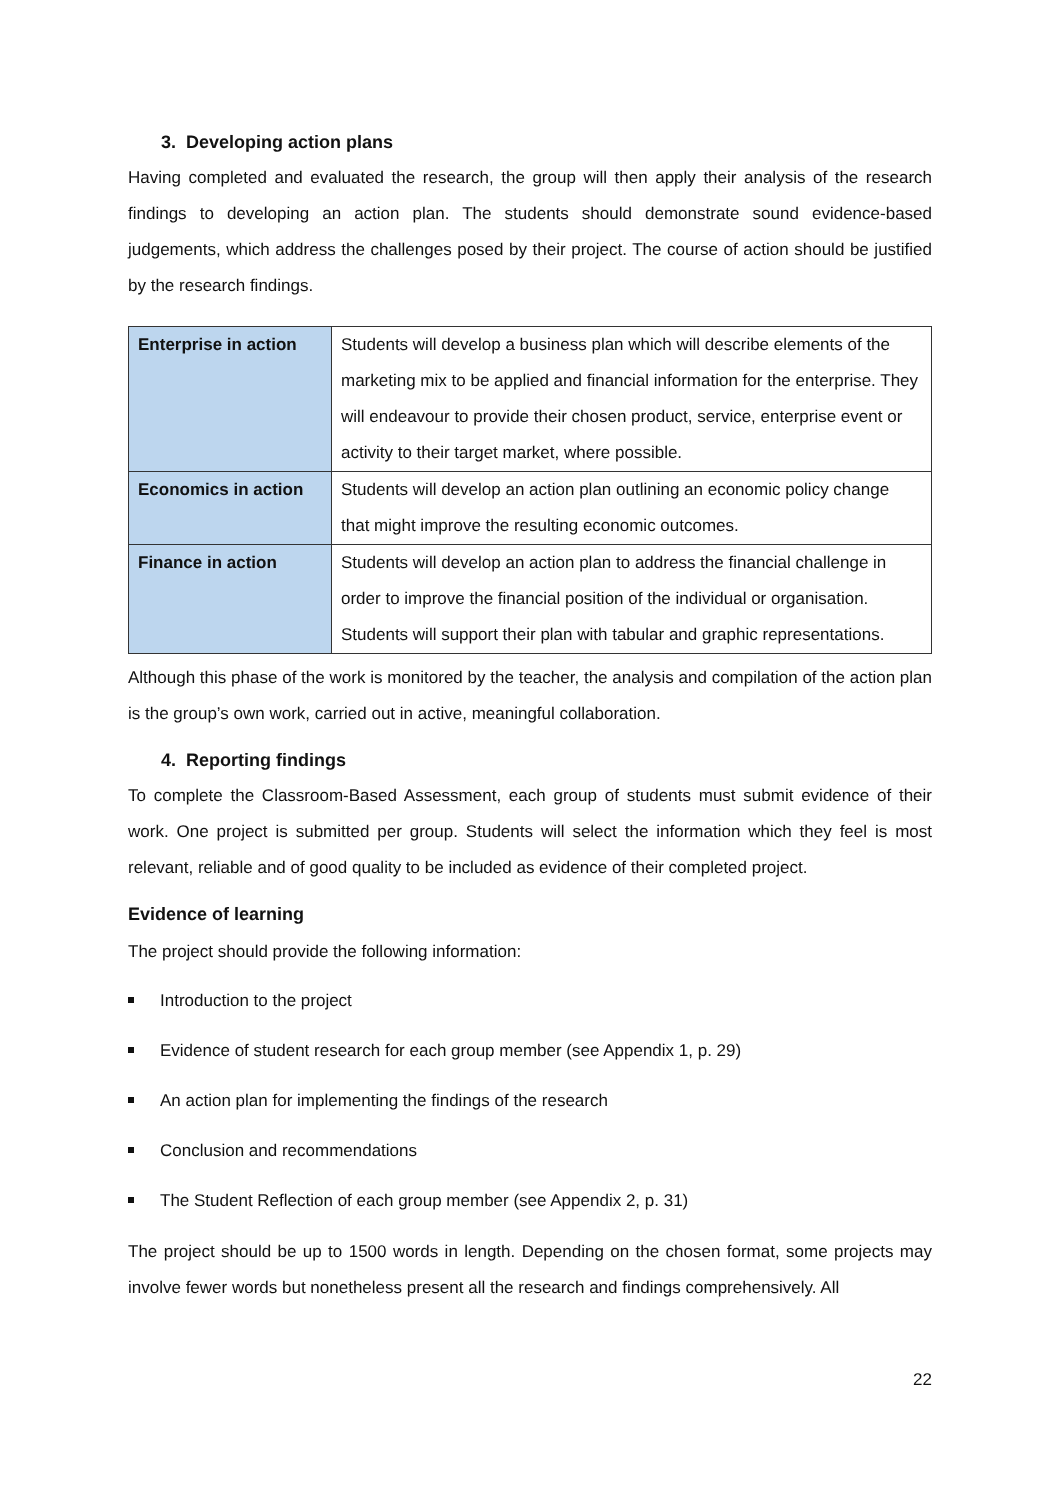3. Developing action plans
Having completed and evaluated the research, the group will then apply their analysis of the research findings to developing an action plan. The students should demonstrate sound evidence-based judgements, which address the challenges posed by their project. The course of action should be justified by the research findings.
| Enterprise in action | Students will develop a business plan which will describe elements of the marketing mix to be applied and financial information for the enterprise. They will endeavour to provide their chosen product, service, enterprise event or activity to their target market, where possible. |
| Economics in action | Students will develop an action plan outlining an economic policy change that might improve the resulting economic outcomes. |
| Finance in action | Students will develop an action plan to address the financial challenge in order to improve the financial position of the individual or organisation. Students will support their plan with tabular and graphic representations. |
Although this phase of the work is monitored by the teacher, the analysis and compilation of the action plan is the group’s own work, carried out in active, meaningful collaboration.
4. Reporting findings
To complete the Classroom-Based Assessment, each group of students must submit evidence of their work. One project is submitted per group. Students will select the information which they feel is most relevant, reliable and of good quality to be included as evidence of their completed project.
Evidence of learning
The project should provide the following information:
Introduction to the project
Evidence of student research for each group member (see Appendix 1, p. 29)
An action plan for implementing the findings of the research
Conclusion and recommendations
The Student Reflection of each group member (see Appendix 2, p. 31)
The project should be up to 1500 words in length. Depending on the chosen format, some projects may involve fewer words but nonetheless present all the research and findings comprehensively. All
22